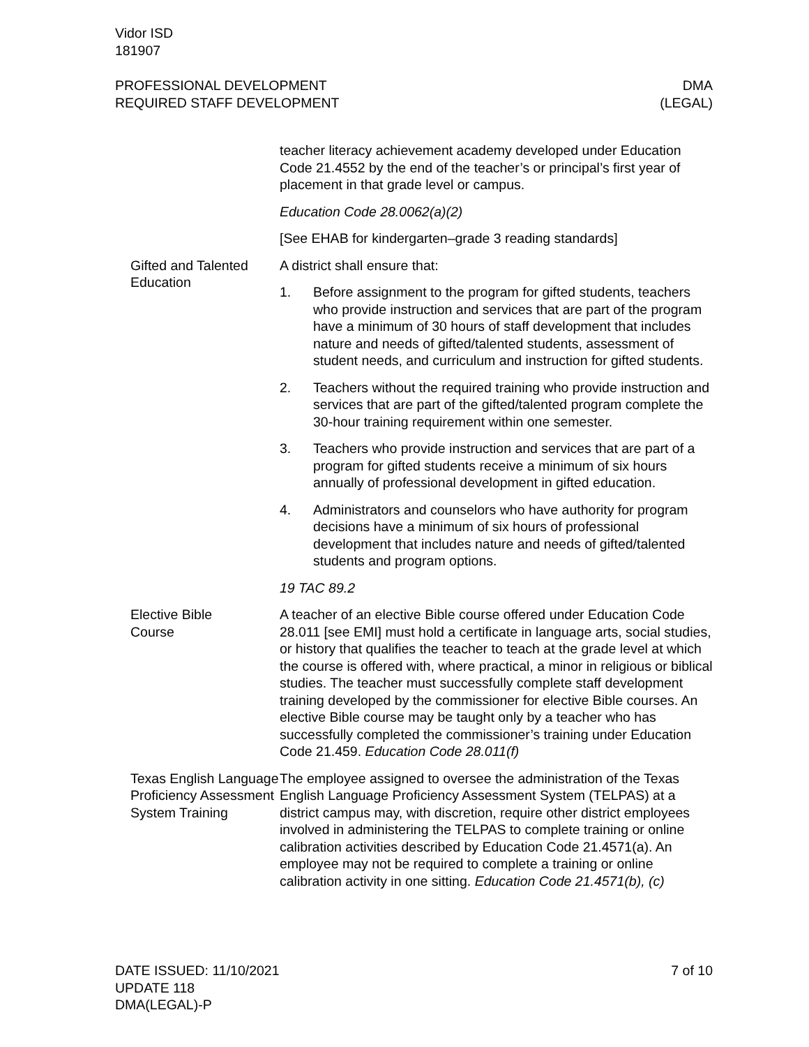Vidor ISD
181907
PROFESSIONAL DEVELOPMENT
REQUIRED STAFF DEVELOPMENT
DMA
(LEGAL)
teacher literacy achievement academy developed under Education Code 21.4552 by the end of the teacher’s or principal’s first year of placement in that grade level or campus.
Education Code 28.0062(a)(2)
[See EHAB for kindergarten–grade 3 reading standards]
Gifted and Talented Education
A district shall ensure that:
1. Before assignment to the program for gifted students, teachers who provide instruction and services that are part of the program have a minimum of 30 hours of staff development that includes nature and needs of gifted/talented students, assessment of student needs, and curriculum and instruction for gifted students.
2. Teachers without the required training who provide instruction and services that are part of the gifted/talented program complete the 30-hour training requirement within one semester.
3. Teachers who provide instruction and services that are part of a program for gifted students receive a minimum of six hours annually of professional development in gifted education.
4. Administrators and counselors who have authority for program decisions have a minimum of six hours of professional development that includes nature and needs of gifted/talented students and program options.
19 TAC 89.2
Elective Bible
Course
A teacher of an elective Bible course offered under Education Code 28.011 [see EMI] must hold a certificate in language arts, social studies, or history that qualifies the teacher to teach at the grade level at which the course is offered with, where practical, a minor in religious or biblical studies. The teacher must successfully complete staff development training developed by the commissioner for elective Bible courses. An elective Bible course may be taught only by a teacher who has successfully completed the commissioner’s training under Education Code 21.459. Education Code 28.011(f)
Texas English Language Proficiency Assessment System Training
The employee assigned to oversee the administration of the Texas English Language Proficiency Assessment System (TELPAS) at a district campus may, with discretion, require other district employees involved in administering the TELPAS to complete training or online calibration activities described by Education Code 21.4571(a). An employee may not be required to complete a training or online calibration activity in one sitting. Education Code 21.4571(b), (c)
DATE ISSUED: 11/10/2021
UPDATE 118
DMA(LEGAL)-P
7 of 10